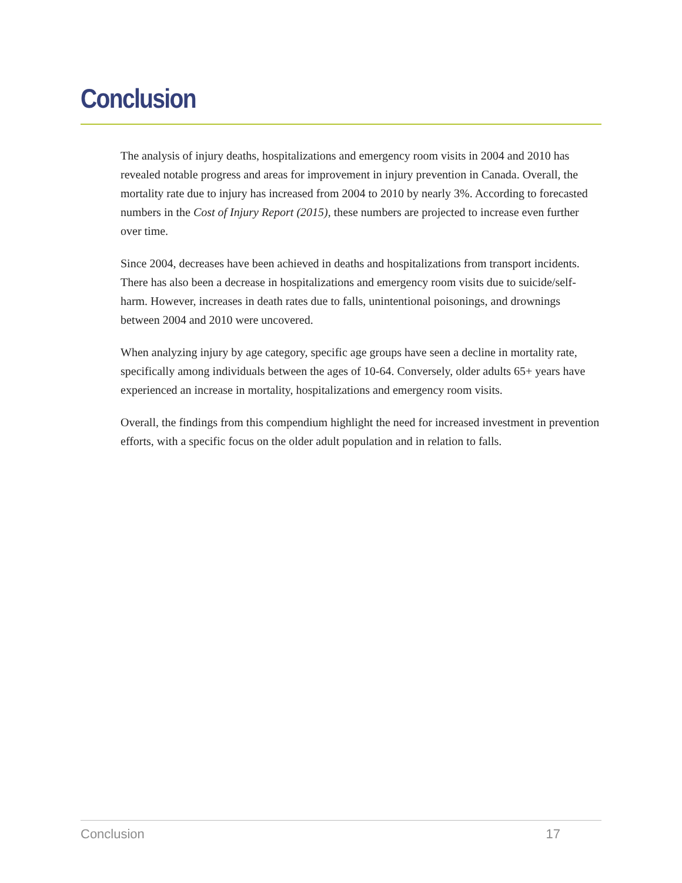Conclusion
The analysis of injury deaths, hospitalizations and emergency room visits in 2004 and 2010 has revealed notable progress and areas for improvement in injury prevention in Canada. Overall, the mortality rate due to injury has increased from 2004 to 2010 by nearly 3%. According to forecasted numbers in the Cost of Injury Report (2015), these numbers are projected to increase even further over time.
Since 2004, decreases have been achieved in deaths and hospitalizations from transport incidents. There has also been a decrease in hospitalizations and emergency room visits due to suicide/self-harm. However, increases in death rates due to falls, unintentional poisonings, and drownings between 2004 and 2010 were uncovered.
When analyzing injury by age category, specific age groups have seen a decline in mortality rate, specifically among individuals between the ages of 10-64. Conversely, older adults 65+ years have experienced an increase in mortality, hospitalizations and emergency room visits.
Overall, the findings from this compendium highlight the need for increased investment in prevention efforts, with a specific focus on the older adult population and in relation to falls.
Conclusion 17